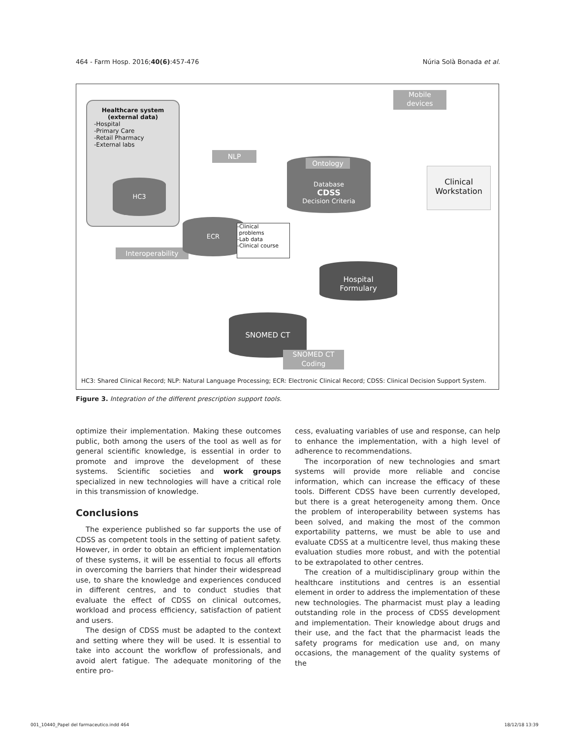464 - Farm Hosp. 2016;40(6):457-476 Núria Solà Bonada et al.
Healthcare system
(external data)
-Hospital
-Primary Care
-Retail Pharmacy
-External labs
HC3
Interoperability
NLP
ECR
-Clinical
problems
-Lab data
-Clinical course
Database
CDSS
Decision Criteria
Ontology
Mobile
devices
Clinical
Workstation
Hospital
Formulary
SNOMED CT
SNOMED CT
Coding
HC3: Shared Clinical Record; NLP: Natural Language Processing; ECR: Electronic Clinical Record; CDSS: Clinical Decision Support System.
Figure 3. Integration of the different prescription support tools.
optimize their implementation. Making these outcomes public, both among the users of the tool as well as for general scientific knowledge, is essential in order to promote and improve the development of these systems. Scientific societies and work groups specialized in new technologies will have a critical role in this transmission of knowledge.
Conclusions
The experience published so far supports the use of CDSS as competent tools in the setting of patient safety. However, in order to obtain an efficient implementation of these systems, it will be essential to focus all efforts in overcoming the barriers that hinder their widespread use, to share the knowledge and experiences conduced in different centres, and to conduct studies that evaluate the effect of CDSS on clinical outcomes, workload and process efficiency, satisfaction of patient and users.
The design of CDSS must be adapted to the context and setting where they will be used. It is essential to take into account the workflow of professionals, and avoid alert fatigue. The adequate monitoring of the entire pro-
cess, evaluating variables of use and response, can help to enhance the implementation, with a high level of adherence to recommendations.
The incorporation of new technologies and smart systems will provide more reliable and concise information, which can increase the efficacy of these tools. Different CDSS have been currently developed, but there is a great heterogeneity among them. Once the problem of interoperability between systems has been solved, and making the most of the common exportability patterns, we must be able to use and evaluate CDSS at a multicentre level, thus making these evaluation studies more robust, and with the potential to be extrapolated to other centres.
The creation of a multidisciplinary group within the healthcare institutions and centres is an essential element in order to address the implementation of these new technologies. The pharmacist must play a leading outstanding role in the process of CDSS development and implementation. Their knowledge about drugs and their use, and the fact that the pharmacist leads the safety programs for medication use and, on many occasions, the management of the quality systems of the
001_10440_Papel del farmaceutico.indd 464 18/12/18 13:39